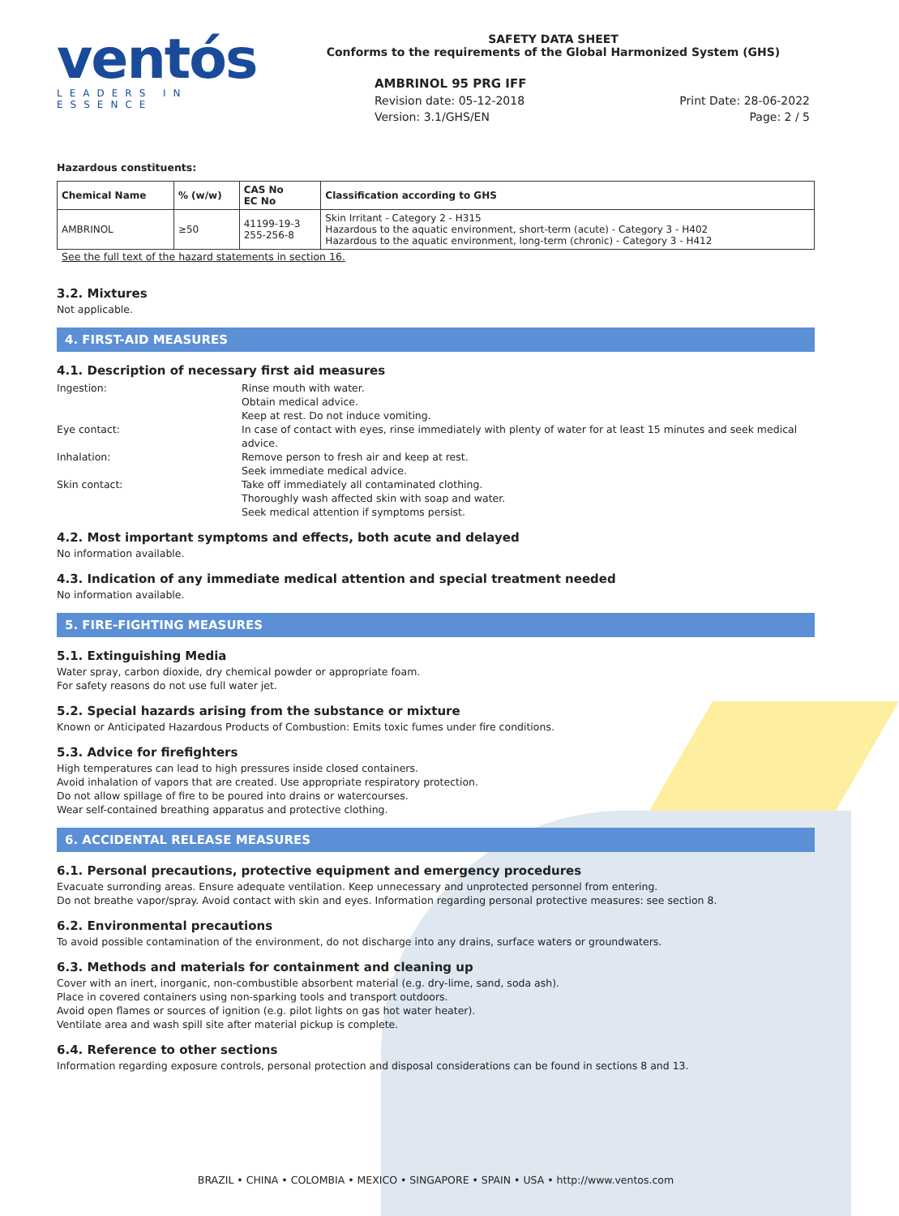ventós
LEADERS IN ESSENCE
SAFETY DATA SHEET
Conforms to the requirements of the Global Harmonized System (GHS)
AMBRINOL 95 PRG IFF
Revision date: 05-12-2018 Print Date: 28-06-2022
Version: 3.1/GHS/EN Page: 2 / 5
Hazardous constituents:
| Chemical Name | % (w/w) | CAS No EC No | Classification according to GHS |
| --- | --- | --- | --- |
| AMBRINOL | ≥50 | 41199-19-3 255-256-8 | Skin Irritant - Category 2 - H315 Hazardous to the aquatic environment, short-term (acute) - Category 3 - H402 Hazardous to the aquatic environment, long-term (chronic) - Category 3 - H412 |
See the full text of the hazard statements in section 16.
3.2. Mixtures
Not applicable.
4. FIRST-AID MEASURES
4.1. Description of necessary first aid measures
Ingestion: Rinse mouth with water.
Obtain medical advice.
Keep at rest. Do not induce vomiting. Eye contact: In case of contact with eyes, rinse immediately with plenty of water for at least 15 minutes and seek medical advice. Inhalation: Remove person to fresh air and keep at rest.
Seek immediate medical advice. Skin contact: Take off immediately all contaminated clothing.
Thoroughly wash affected skin with soap and water.
Seek medical attention if symptoms persist.
4.2. Most important symptoms and effects, both acute and delayed
No information available.
4.3. Indication of any immediate medical attention and special treatment needed
No information available.
5. FIRE-FIGHTING MEASURES
5.1. Extinguishing Media
Water spray, carbon dioxide, dry chemical powder or appropriate foam.
For safety reasons do not use full water jet.
5.2. Special hazards arising from the substance or mixture
Known or Anticipated Hazardous Products of Combustion: Emits toxic fumes under fire conditions.
5.3. Advice for firefighters
High temperatures can lead to high pressures inside closed containers.
Avoid inhalation of vapors that are created. Use appropriate respiratory protection.
Do not allow spillage of fire to be poured into drains or watercourses.
Wear self-contained breathing apparatus and protective clothing.
6. ACCIDENTAL RELEASE MEASURES
6.1. Personal precautions, protective equipment and emergency procedures
Evacuate surronding areas. Ensure adequate ventilation. Keep unnecessary and unprotected personnel from entering.
Do not breathe vapor/spray. Avoid contact with skin and eyes. Information regarding personal protective measures: see section 8.
6.2. Environmental precautions
To avoid possible contamination of the environment, do not discharge into any drains, surface waters or groundwaters.
6.3. Methods and materials for containment and cleaning up
Cover with an inert, inorganic, non-combustible absorbent material (e.g. dry-lime, sand, soda ash).
Place in covered containers using non-sparking tools and transport outdoors.
Avoid open flames or sources of ignition (e.g. pilot lights on gas hot water heater).
Ventilate area and wash spill site after material pickup is complete.
6.4. Reference to other sections
Information regarding exposure controls, personal protection and disposal considerations can be found in sections 8 and 13.
BRAZIL • CHINA • COLOMBIA • MEXICO • SINGAPORE • SPAIN • USA • http://www.ventos.com